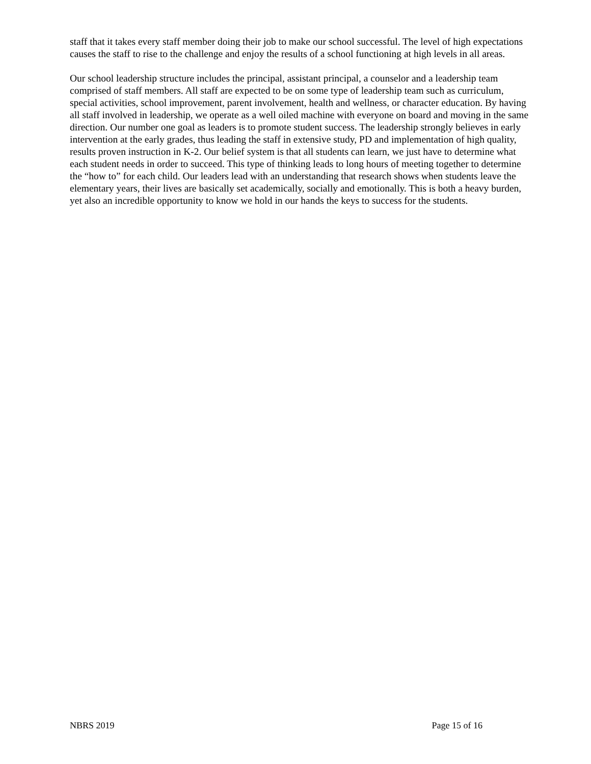staff that it takes every staff member doing their job to make our school successful. The level of high expectations causes the staff to rise to the challenge and enjoy the results of a school functioning at high levels in all areas.
Our school leadership structure includes the principal, assistant principal, a counselor and a leadership team comprised of staff members. All staff are expected to be on some type of leadership team such as curriculum, special activities, school improvement, parent involvement, health and wellness, or character education. By having all staff involved in leadership, we operate as a well oiled machine with everyone on board and moving in the same direction. Our number one goal as leaders is to promote student success. The leadership strongly believes in early intervention at the early grades, thus leading the staff in extensive study, PD and implementation of high quality, results proven instruction in K-2. Our belief system is that all students can learn, we just have to determine what each student needs in order to succeed. This type of thinking leads to long hours of meeting together to determine the “how to” for each child. Our leaders lead with an understanding that research shows when students leave the elementary years, their lives are basically set academically, socially and emotionally. This is both a heavy burden, yet also an incredible opportunity to know we hold in our hands the keys to success for the students.
NBRS 2019 Page 15 of 16